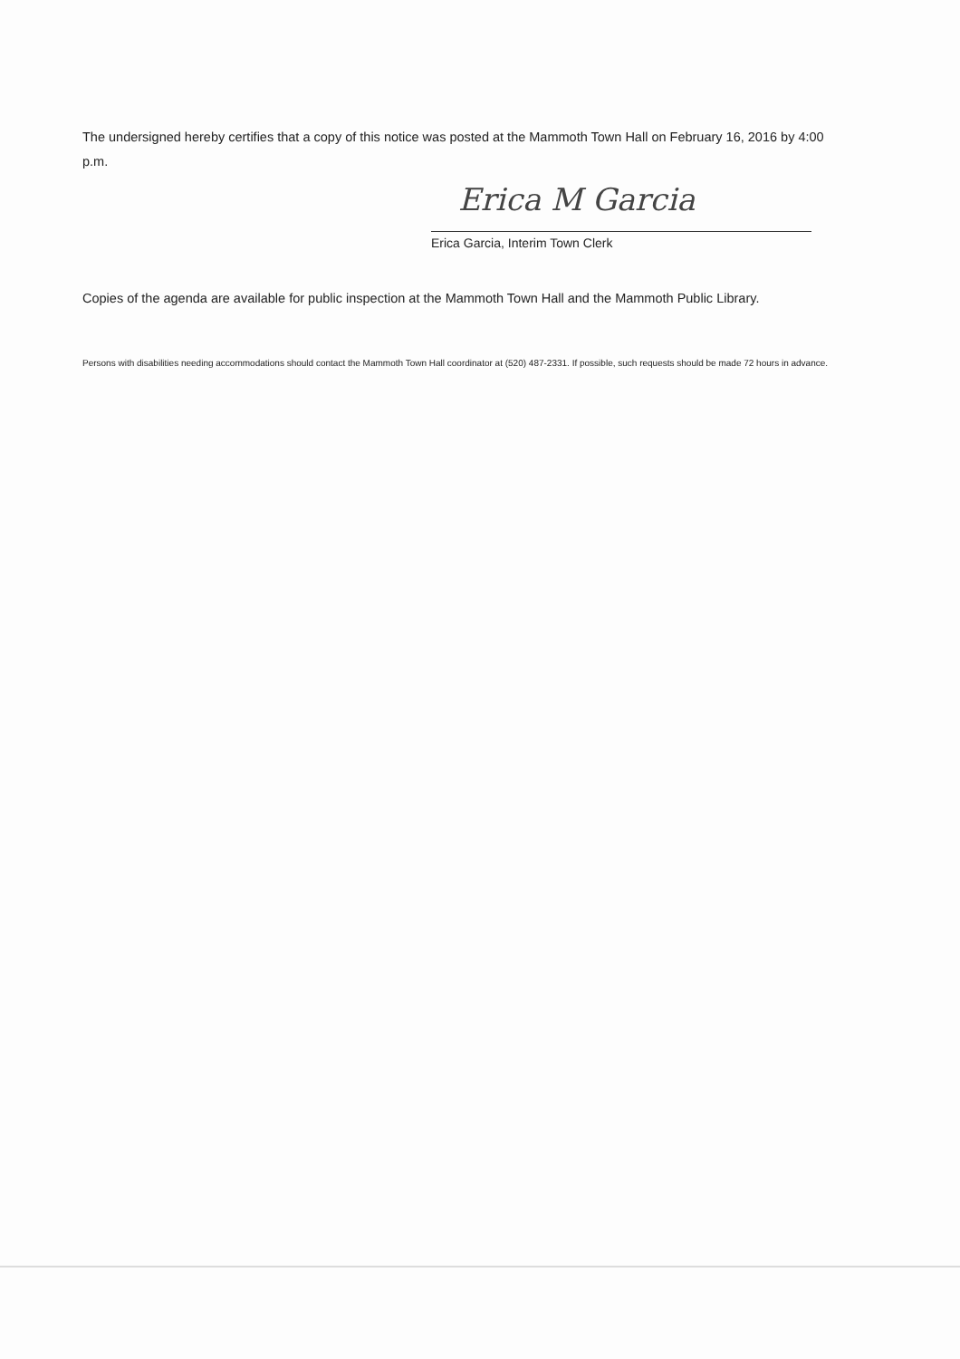The undersigned hereby certifies that a copy of this notice was posted at the Mammoth Town Hall on February 16, 2016 by 4:00 p.m.
Erica M Garcia
Erica Garcia, Interim Town Clerk
Copies of the agenda are available for public inspection at the Mammoth Town Hall and the Mammoth Public Library.
Persons with disabilities needing accommodations should contact the Mammoth Town Hall coordinator at (520) 487-2331. If possible, such requests should be made 72 hours in advance.